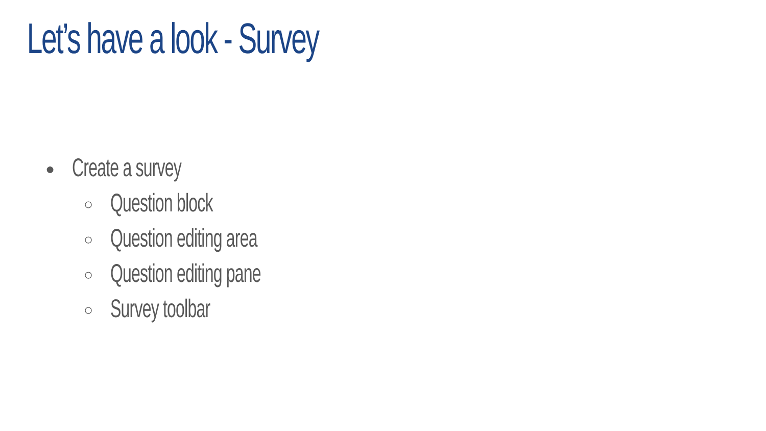Let’s have a look - Survey
● Create a survey
○ Question block
○ Question editing area
○ Question editing pane
○ Survey toolbar